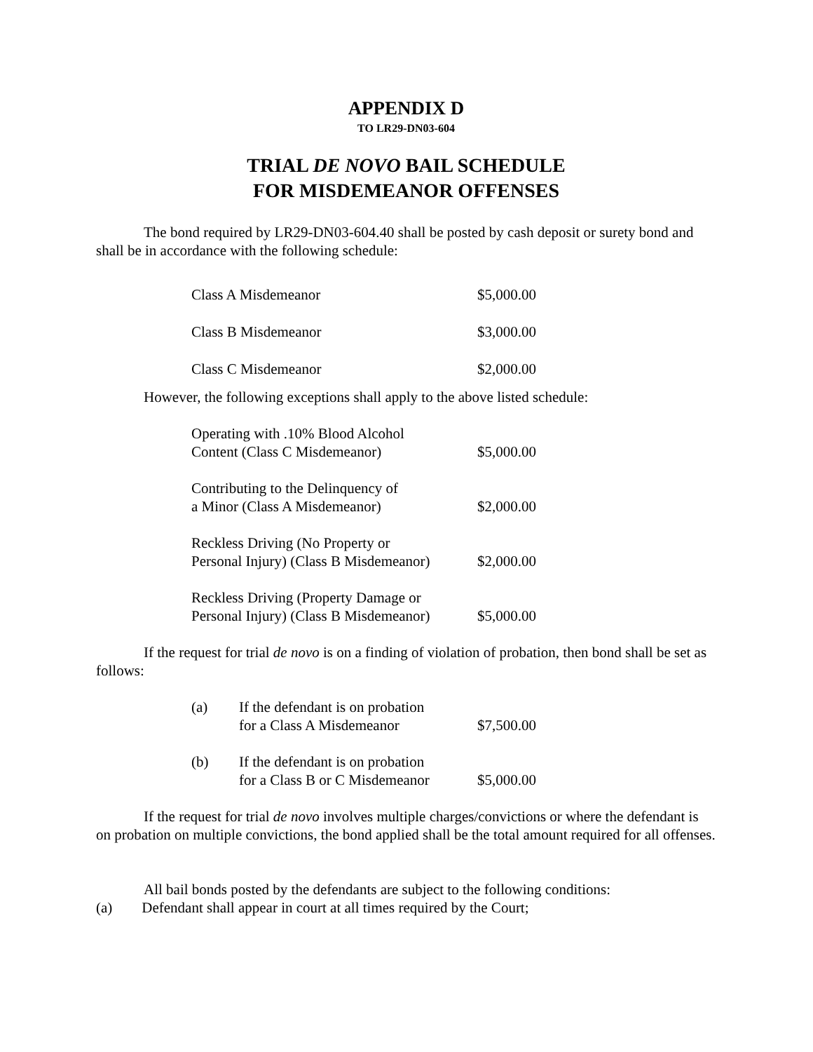APPENDIX D
TO LR29-DN03-604
TRIAL DE NOVO BAIL SCHEDULE
FOR MISDEMEANOR OFFENSES
The bond required by LR29-DN03-604.40 shall be posted by cash deposit or surety bond and shall be in accordance with the following schedule:
| Class A Misdemeanor | $5,000.00 |
| Class B Misdemeanor | $3,000.00 |
| Class C Misdemeanor | $2,000.00 |
However, the following exceptions shall apply to the above listed schedule:
| Operating with .10% Blood Alcohol Content (Class C Misdemeanor) | $5,000.00 |
| Contributing to the Delinquency of a Minor (Class A Misdemeanor) | $2,000.00 |
| Reckless Driving (No Property or Personal Injury) (Class B Misdemeanor) | $2,000.00 |
| Reckless Driving (Property Damage or Personal Injury) (Class B Misdemeanor) | $5,000.00 |
If the request for trial de novo is on a finding of violation of probation, then bond shall be set as follows:
| (a) | If the defendant is on probation for a Class A Misdemeanor | $7,500.00 |
| (b) | If the defendant is on probation for a Class B or C Misdemeanor | $5,000.00 |
If the request for trial de novo involves multiple charges/convictions or where the defendant is on probation on multiple convictions, the bond applied shall be the total amount required for all offenses.
All bail bonds posted by the defendants are subject to the following conditions:
(a) Defendant shall appear in court at all times required by the Court;